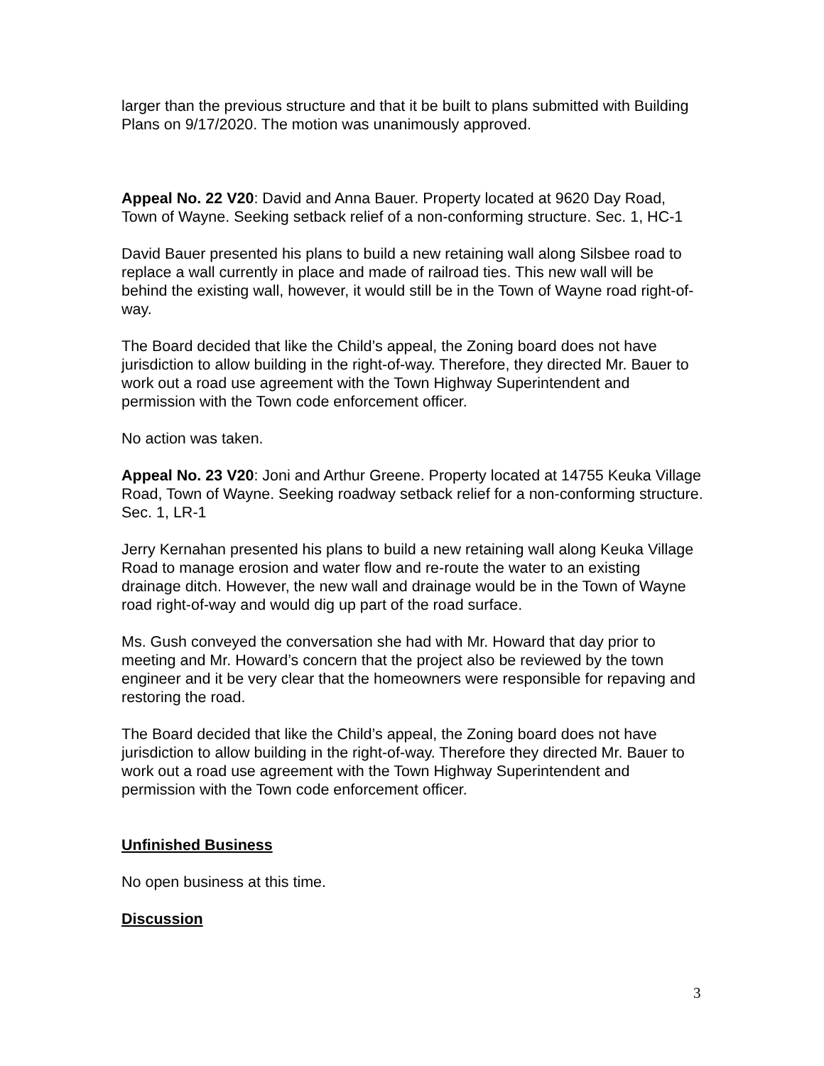larger than the previous structure and that it be built to plans submitted with Building Plans on 9/17/2020. The motion was unanimously approved.
Appeal No. 22 V20: David and Anna Bauer. Property located at 9620 Day Road, Town of Wayne. Seeking setback relief of a non-conforming structure. Sec. 1, HC-1
David Bauer presented his plans to build a new retaining wall along Silsbee road to replace a wall currently in place and made of railroad ties. This new wall will be behind the existing wall, however, it would still be in the Town of Wayne road right-of-way.
The Board decided that like the Child’s appeal, the Zoning board does not have jurisdiction to allow building in the right-of-way. Therefore, they directed Mr. Bauer to work out a road use agreement with the Town Highway Superintendent and permission with the Town code enforcement officer.
No action was taken.
Appeal No. 23 V20: Joni and Arthur Greene. Property located at 14755 Keuka Village Road, Town of Wayne. Seeking roadway setback relief for a non-conforming structure. Sec. 1, LR-1
Jerry Kernahan presented his plans to build a new retaining wall along Keuka Village Road to manage erosion and water flow and re-route the water to an existing drainage ditch. However, the new wall and drainage would be in the Town of Wayne road right-of-way and would dig up part of the road surface.
Ms. Gush conveyed the conversation she had with Mr. Howard that day prior to meeting and Mr. Howard’s concern that the project also be reviewed by the town engineer and it be very clear that the homeowners were responsible for repaving and restoring the road.
The Board decided that like the Child’s appeal, the Zoning board does not have jurisdiction to allow building in the right-of-way. Therefore they directed Mr. Bauer to work out a road use agreement with the Town Highway Superintendent and permission with the Town code enforcement officer.
Unfinished Business
No open business at this time.
Discussion
3